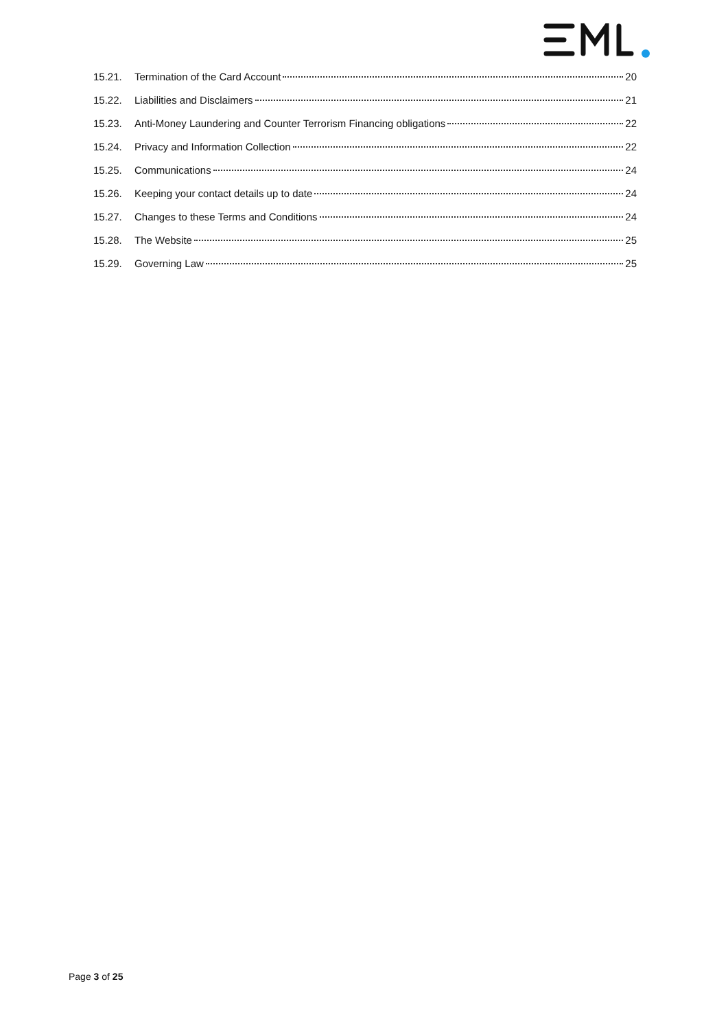15.21. Termination of the Card Account 20
15.22. Liabilities and Disclaimers 21
15.23. Anti-Money Laundering and Counter Terrorism Financing obligations 22
15.24. Privacy and Information Collection 22
15.25. Communications 24
15.26. Keeping your contact details up to date 24
15.27. Changes to these Terms and Conditions 24
15.28. The Website 25
15.29. Governing Law 25
Page 3 of 25